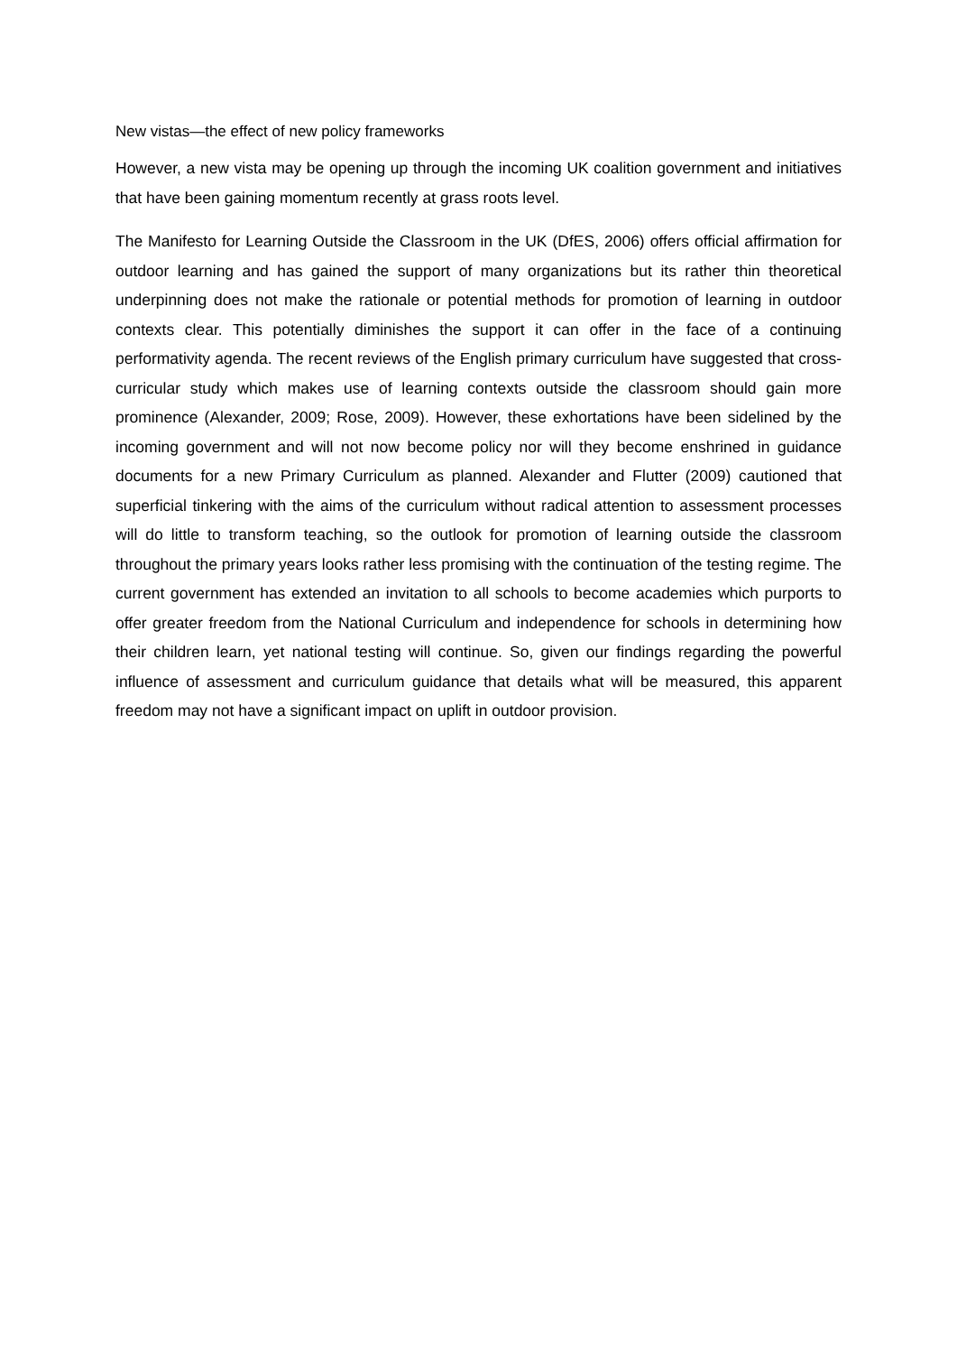New vistas—the effect of new policy frameworks
However, a new vista may be opening up through the incoming UK coalition government and initiatives that have been gaining momentum recently at grass roots level.
The Manifesto for Learning Outside the Classroom in the UK (DfES, 2006) offers official affirmation for outdoor learning and has gained the support of many organizations but its rather thin theoretical underpinning does not make the rationale or potential methods for promotion of learning in outdoor contexts clear. This potentially diminishes the support it can offer in the face of a continuing performativity agenda. The recent reviews of the English primary curriculum have suggested that cross-curricular study which makes use of learning contexts outside the classroom should gain more prominence (Alexander, 2009; Rose, 2009). However, these exhortations have been sidelined by the incoming government and will not now become policy nor will they become enshrined in guidance documents for a new Primary Curriculum as planned. Alexander and Flutter (2009) cautioned that superficial tinkering with the aims of the curriculum without radical attention to assessment processes will do little to transform teaching, so the outlook for promotion of learning outside the classroom throughout the primary years looks rather less promising with the continuation of the testing regime. The current government has extended an invitation to all schools to become academies which purports to offer greater freedom from the National Curriculum and independence for schools in determining how their children learn, yet national testing will continue. So, given our findings regarding the powerful influence of assessment and curriculum guidance that details what will be measured, this apparent freedom may not have a significant impact on uplift in outdoor provision.